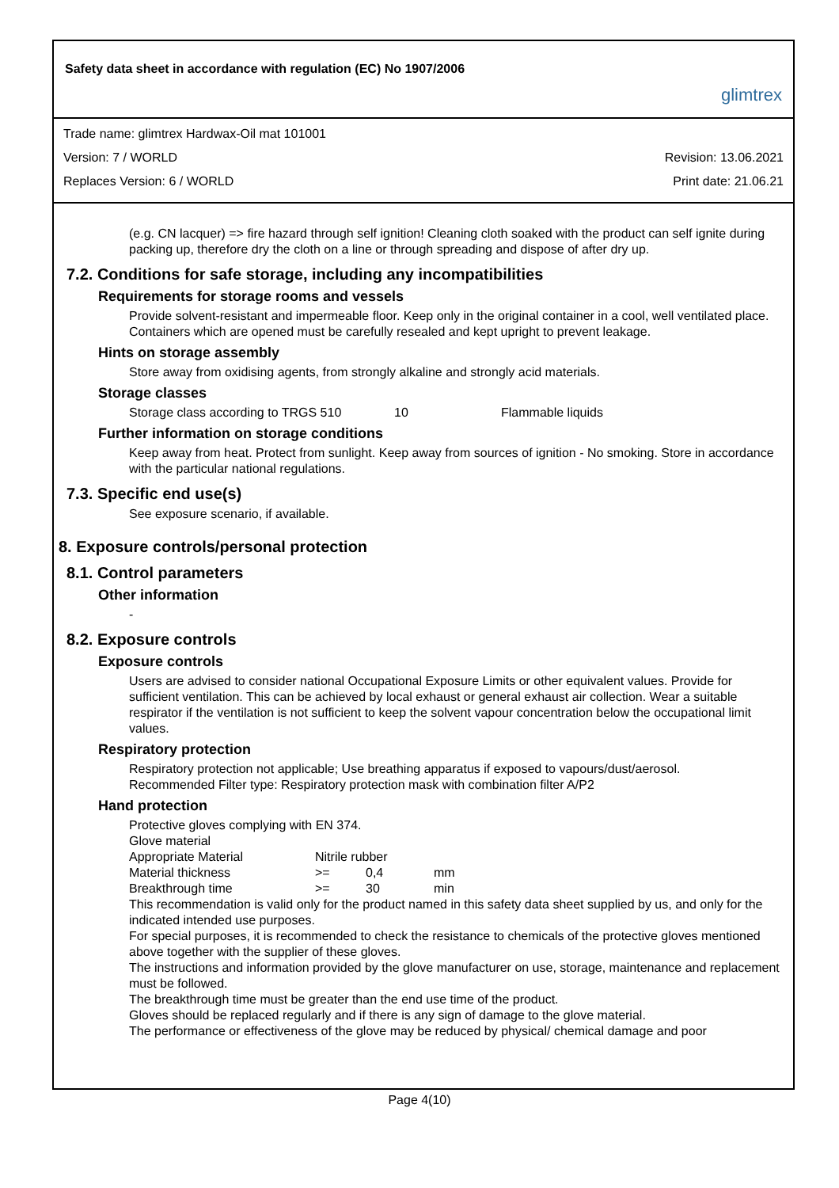Safety data sheet in accordance with regulation (EC) No 1907/2006
glimtrex
Trade name: glimtrex Hardwax-Oil mat 101001
Version: 7 / WORLD Revision: 13.06.2021
Replaces Version: 6 / WORLD Print date: 21.06.21
(e.g. CN lacquer) => fire hazard through self ignition! Cleaning cloth soaked with the product can self ignite during packing up, therefore dry the cloth on a line or through spreading and dispose of after dry up.
7.2. Conditions for safe storage, including any incompatibilities
Requirements for storage rooms and vessels
Provide solvent-resistant and impermeable floor. Keep only in the original container in a cool, well ventilated place. Containers which are opened must be carefully resealed and kept upright to prevent leakage.
Hints on storage assembly
Store away from oxidising agents, from strongly alkaline and strongly acid materials.
Storage classes
| Storage class according to TRGS 510 | 10 | Flammable liquids |
Further information on storage conditions
Keep away from heat. Protect from sunlight. Keep away from sources of ignition - No smoking. Store in accordance with the particular national regulations.
7.3. Specific end use(s)
See exposure scenario, if available.
8. Exposure controls/personal protection
8.1. Control parameters
Other information
-
8.2. Exposure controls
Exposure controls
Users are advised to consider national Occupational Exposure Limits or other equivalent values. Provide for sufficient ventilation. This can be achieved by local exhaust or general exhaust air collection. Wear a suitable respirator if the ventilation is not sufficient to keep the solvent vapour concentration below the occupational limit values.
Respiratory protection
Respiratory protection not applicable; Use breathing apparatus if exposed to vapours/dust/aerosol.
Recommended Filter type: Respiratory protection mask with combination filter A/P2
Hand protection
Protective gloves complying with EN 374.
Glove material
| Appropriate Material | Nitrile rubber | | |
| Material thickness | >= | 0,4 | mm |
| Breakthrough time | >= | 30 | min |
This recommendation is valid only for the product named in this safety data sheet supplied by us, and only for the indicated intended use purposes.
For special purposes, it is recommended to check the resistance to chemicals of the protective gloves mentioned above together with the supplier of these gloves.
The instructions and information provided by the glove manufacturer on use, storage, maintenance and replacement must be followed.
The breakthrough time must be greater than the end use time of the product.
Gloves should be replaced regularly and if there is any sign of damage to the glove material.
The performance or effectiveness of the glove may be reduced by physical/ chemical damage and poor
Page 4(10)